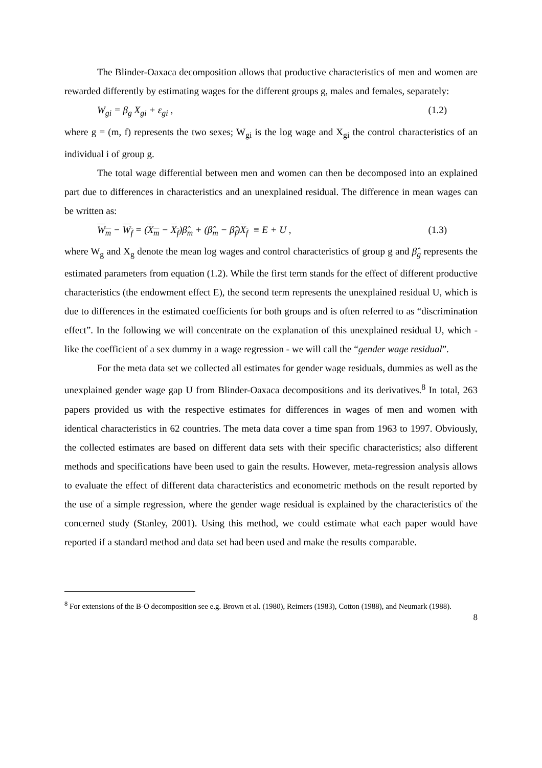The Blinder-Oaxaca decomposition allows that productive characteristics of men and women are rewarded differently by estimating wages for the different groups g, males and females, separately:
W<sub>gi</sub> = β<sub>g</sub> X<sub>gi</sub> + ε<sub>gi</sub> , (1.2)
where g = (m, f) represents the two sexes; W<sub>gi</sub> is the log wage and X<sub>gi</sub> the control characteristics of an individual i of group g.
The total wage differential between men and women can then be decomposed into an explained part due to differences in characteristics and an unexplained residual. The difference in mean wages can be written as:
W<sub>m</sub> − W<sub>f</sub> = (X<sub>m</sub> − X<sub>f</sub>)β̂<sub>m</sub> + (β̂<sub>m</sub> − β̂<sub>f</sub>)X<sub>f</sub> ≡ E + U , (1.3)
where W<sub>g</sub> and X<sub>g</sub> denote the mean log wages and control characteristics of group g and β̂<sub>g</sub> represents the estimated parameters from equation (1.2). While the first term stands for the effect of different productive characteristics (the endowment effect E), the second term represents the unexplained residual U, which is due to differences in the estimated coefficients for both groups and is often referred to as “discrimination effect”. In the following we will concentrate on the explanation of this unexplained residual U, which - like the coefficient of a sex dummy in a wage regression - we will call the “gender wage residual”.
For the meta data set we collected all estimates for gender wage residuals, dummies as well as the unexplained gender wage gap U from Blinder-Oaxaca decompositions and its derivatives.<sup>8</sup> In total, 263 papers provided us with the respective estimates for differences in wages of men and women with identical characteristics in 62 countries. The meta data cover a time span from 1963 to 1997. Obviously, the collected estimates are based on different data sets with their specific characteristics; also different methods and specifications have been used to gain the results. However, meta-regression analysis allows to evaluate the effect of different data characteristics and econometric methods on the result reported by the use of a simple regression, where the gender wage residual is explained by the characteristics of the concerned study (Stanley, 2001). Using this method, we could estimate what each paper would have reported if a standard method and data set had been used and make the results comparable.
<sup>8</sup> For extensions of the B-O decomposition see e.g. Brown et al. (1980), Reimers (1983), Cotton (1988), and Neumark (1988).
8